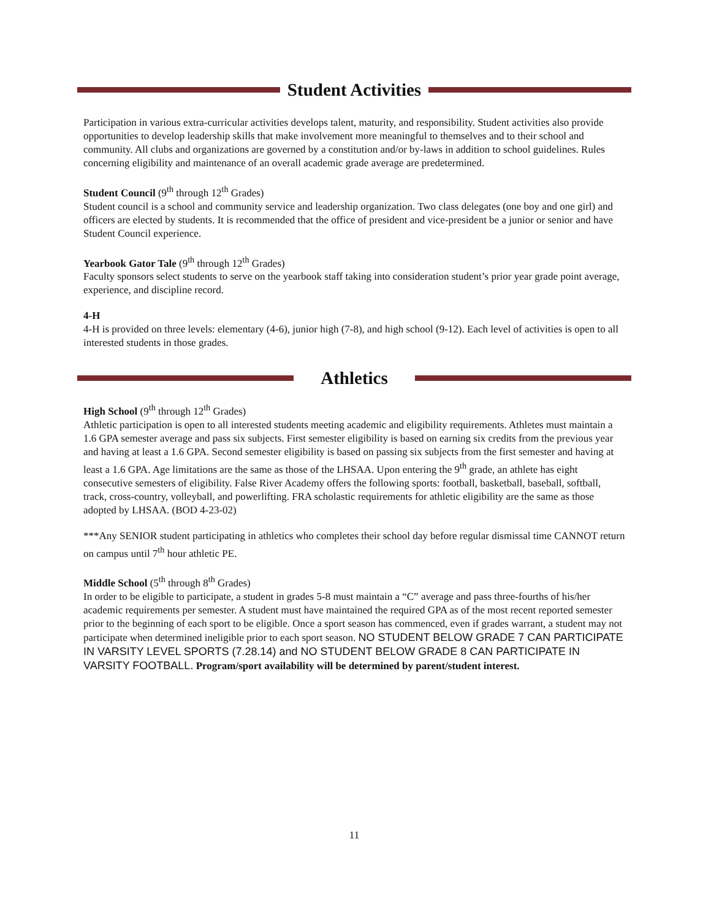Student Activities
Participation in various extra-curricular activities develops talent, maturity, and responsibility. Student activities also provide opportunities to develop leadership skills that make involvement more meaningful to themselves and to their school and community. All clubs and organizations are governed by a constitution and/or by-laws in addition to school guidelines. Rules concerning eligibility and maintenance of an overall academic grade average are predetermined.
Student Council (9<sup>th</sup> through 12<sup>th</sup> Grades)
Student council is a school and community service and leadership organization. Two class delegates (one boy and one girl) and officers are elected by students. It is recommended that the office of president and vice-president be a junior or senior and have Student Council experience.
Yearbook Gator Tale (9<sup>th</sup> through 12<sup>th</sup> Grades)
Faculty sponsors select students to serve on the yearbook staff taking into consideration student’s prior year grade point average, experience, and discipline record.
4-H
4-H is provided on three levels: elementary (4-6), junior high (7-8), and high school (9-12). Each level of activities is open to all interested students in those grades.
Athletics
High School (9<sup>th</sup> through 12<sup>th</sup> Grades)
Athletic participation is open to all interested students meeting academic and eligibility requirements. Athletes must maintain a 1.6 GPA semester average and pass six subjects. First semester eligibility is based on earning six credits from the previous year and having at least a 1.6 GPA. Second semester eligibility is based on passing six subjects from the first semester and having at least a 1.6 GPA. Age limitations are the same as those of the LHSAA. Upon entering the 9<sup>th</sup> grade, an athlete has eight consecutive semesters of eligibility. False River Academy offers the following sports: football, basketball, baseball, softball, track, cross-country, volleyball, and powerlifting. FRA scholastic requirements for athletic eligibility are the same as those adopted by LHSAA. (BOD 4-23-02)
***Any SENIOR student participating in athletics who completes their school day before regular dismissal time CANNOT return on campus until 7<sup>th</sup> hour athletic PE.
Middle School (5<sup>th</sup> through 8<sup>th</sup> Grades)
In order to be eligible to participate, a student in grades 5-8 must maintain a “C” average and pass three-fourths of his/her academic requirements per semester. A student must have maintained the required GPA as of the most recent reported semester prior to the beginning of each sport to be eligible. Once a sport season has commenced, even if grades warrant, a student may not participate when determined ineligible prior to each sport season. NO STUDENT BELOW GRADE 7 CAN PARTICIPATE IN VARSITY LEVEL SPORTS (7.28.14) and NO STUDENT BELOW GRADE 8 CAN PARTICIPATE IN VARSITY FOOTBALL. Program/sport availability will be determined by parent/student interest.
11